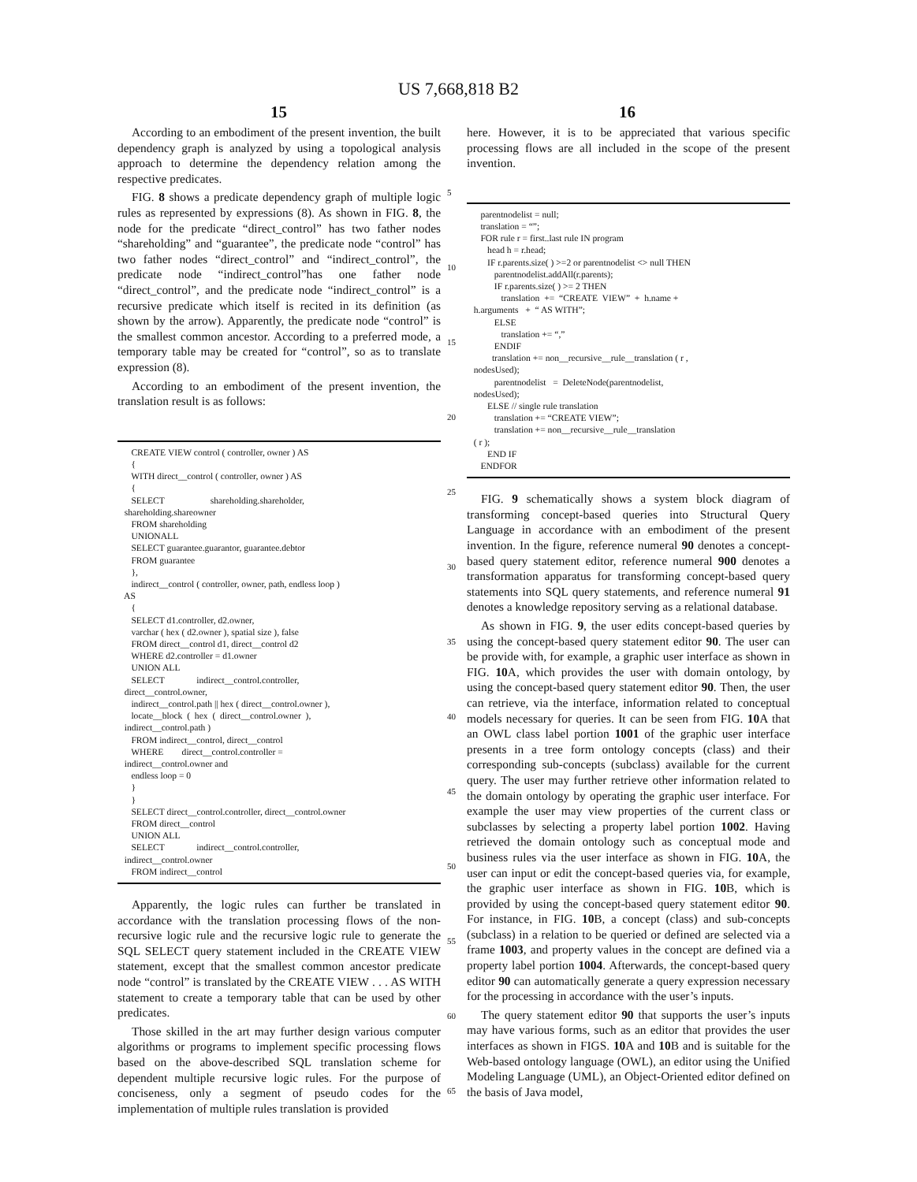US 7,668,818 B2
15 16
According to an embodiment of the present invention, the built dependency graph is analyzed by using a topological analysis approach to determine the dependency relation among the respective predicates.
FIG. 8 shows a predicate dependency graph of multiple logic rules as represented by expressions (8). As shown in FIG. 8, the node for the predicate “direct_control” has two father nodes “shareholding” and “guarantee”, the predicate node “control” has two father nodes “direct_control” and “indirect_control”, the predicate node “indirect_control”has one father node “direct_control”, and the predicate node “indirect_control” is a recursive predicate which itself is recited in its definition (as shown by the arrow). Apparently, the predicate node “control” is the smallest common ancestor. According to a preferred mode, a temporary table may be created for “control”, so as to translate expression (8).
According to an embodiment of the present invention, the translation result is as follows:
CREATE VIEW control ( controller, owner ) AS { WITH direct__control ( controller, owner ) AS { SELECT shareholding.shareholder, shareholding.shareowner FROM shareholding UNIONALL SELECT guarantee.guarantor, guarantee.debtor FROM guarantee }, indirect__control ( controller, owner, path, endless loop ) AS { SELECT d1.controller, d2.owner, varchar ( hex ( d2.owner ), spatial size ), false FROM direct__control d1, direct__control d2 WHERE d2.controller = d1.owner UNION ALL SELECT indirect__control.controller, direct__control.owner, indirect__control.path || hex ( direct__control.owner ), locate__block ( hex ( direct__control.owner ), indirect__control.path ) FROM indirect__control, direct__control WHERE direct__control.controller = indirect__control.owner and endless loop = 0 } } SELECT direct__control.controller, direct__control.owner FROM direct__control UNION ALL SELECT indirect__control.controller, indirect__control.owner FROM indirect__control
Apparently, the logic rules can further be translated in accordance with the translation processing flows of the non-recursive logic rule and the recursive logic rule to generate the SQL SELECT query statement included in the CREATE VIEW statement, except that the smallest common ancestor predicate node “control” is translated by the CREATE VIEW . . . AS WITH statement to create a temporary table that can be used by other predicates.
Those skilled in the art may further design various computer algorithms or programs to implement specific processing flows based on the above-described SQL translation scheme for dependent multiple recursive logic rules. For the purpose of conciseness, only a segment of pseudo codes for the implementation of multiple rules translation is provided
here. However, it is to be appreciated that various specific processing flows are all included in the scope of the present invention.
parentnodelist = null; translation = “”; FOR rule r = first..last rule IN program head h = r.head; IF r.parents.size( ) >=2 or parentnodelist <> null THEN parentnodelist.addAll(r.parents); IF r.parents.size( ) >= 2 THEN translation += “CREATE VIEW” + h.name + h.arguments + “ AS WITH”; ELSE translation += “,” ENDIF translation += non__recursive__rule__translation ( r , nodesUsed); parentnodelist = DeleteNode(parentnodelist, nodesUsed); ELSE // single rule translation translation += “CREATE VIEW”; translation += non__recursive__rule__translation ( r ); END IF ENDFOR
FIG. 9 schematically shows a system block diagram of transforming concept-based queries into Structural Query Language in accordance with an embodiment of the present invention. In the figure, reference numeral 90 denotes a concept-based query statement editor, reference numeral 900 denotes a transformation apparatus for transforming concept-based query statements into SQL query statements, and reference numeral 91 denotes a knowledge repository serving as a relational database.
As shown in FIG. 9, the user edits concept-based queries by using the concept-based query statement editor 90. The user can be provide with, for example, a graphic user interface as shown in FIG. 10 A, which provides the user with domain ontology, by using the concept-based query statement editor 90. Then, the user can retrieve, via the interface, information related to conceptual models necessary for queries. It can be seen from FIG. 10 A that an OWL class label portion 1001 of the graphic user interface presents in a tree form ontology concepts (class) and their corresponding sub-concepts (subclass) available for the current query. The user may further retrieve other information related to the domain ontology by operating the graphic user interface. For example the user may view properties of the current class or subclasses by selecting a property label portion 1002. Having retrieved the domain ontology such as conceptual mode and business rules via the user interface as shown in FIG. 10 A, the user can input or edit the concept-based queries via, for example, the graphic user interface as shown in FIG. 10 B, which is provided by using the concept-based query statement editor 90. For instance, in FIG. 10 B, a concept (class) and sub-concepts (subclass) in a relation to be queried or defined are selected via a frame 1003, and property values in the concept are defined via a property label portion 1004. Afterwards, the concept-based query editor 90 can automatically generate a query expression necessary for the processing in accordance with the user’s inputs.
The query statement editor 90 that supports the user’s inputs may have various forms, such as an editor that provides the user interfaces as shown in FIGS. 10 A and 10 B and is suitable for the Web-based ontology language (OWL), an editor using the Unified Modeling Language (UML), an Object-Oriented editor defined on the basis of Java model,
5
10
15
20
25
30
35
40
45
50
55
60
65